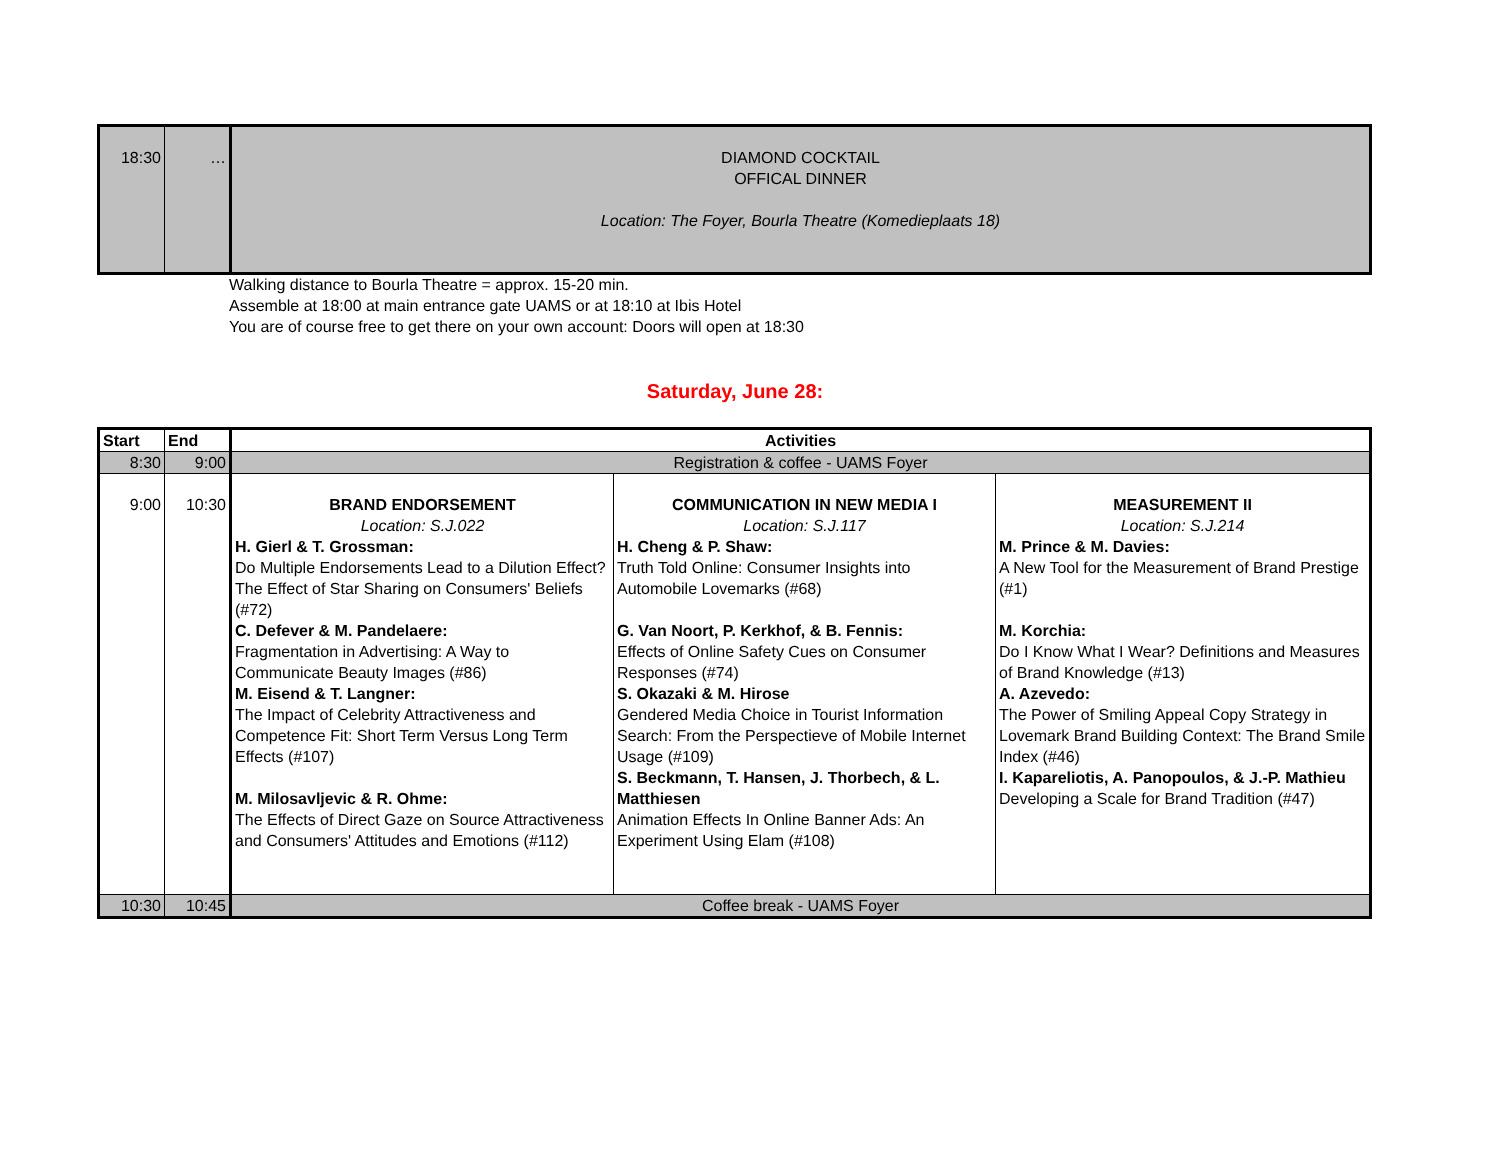| 18:30 | … | DIAMOND COCKTAIL OFFICAL DINNER Location: The Foyer, Bourla Theatre (Komedieplaats 18) |
Walking distance to Bourla Theatre = approx. 15-20 min.
Assemble at 18:00 at main entrance gate UAMS or at 18:10 at Ibis Hotel
You are of course free to get there on your own account: Doors will open at 18:30
Saturday, June 28:
| Start | End | Activities | | |
| --- | --- | --- | --- | --- |
| 8:30 | 9:00 | Registration & coffee - UAMS Foyer | | |
| 9:00 | 10:30 | BRAND ENDORSEMENT Location: S.J.022 H. Gierl & T. Grossman: Do Multiple Endorsements Lead to a Dilution Effect? The Effect of Star Sharing on Consumers' Beliefs (#72) C. Defever & M. Pandelaere: Fragmentation in Advertising: A Way to Communicate Beauty Images (#86) M. Eisend & T. Langner: The Impact of Celebrity Attractiveness and Competence Fit: Short Term Versus Long Term Effects (#107) M. Milosavljevic & R. Ohme: The Effects of Direct Gaze on Source Attractiveness and Consumers' Attitudes and Emotions (#112) | COMMUNICATION IN NEW MEDIA I Location: S.J.117 H. Cheng & P. Shaw: Truth Told Online: Consumer Insights into Automobile Lovemarks (#68) G. Van Noort, P. Kerkhof, & B. Fennis: Effects of Online Safety Cues on Consumer Responses (#74) S. Okazaki & M. Hirose Gendered Media Choice in Tourist Information Search: From the Perspectieve of Mobile Internet Usage (#109) S. Beckmann, T. Hansen, J. Thorbech, & L. Matthiesen Animation Effects In Online Banner Ads: An Experiment Using Elam (#108) | MEASUREMENT II Location: S.J.214 M. Prince & M. Davies: A New Tool for the Measurement of Brand Prestige (#1) M. Korchia: Do I Know What I Wear? Definitions and Measures of Brand Knowledge (#13) A. Azevedo: The Power of Smiling Appeal Copy Strategy in Lovemark Brand Building Context: The Brand Smile Index (#46) I. Kapareliotis, A. Panopoulos, & J.-P. Mathieu Developing a Scale for Brand Tradition (#47) |
| 10:30 | 10:45 | Coffee break - UAMS Foyer | | |